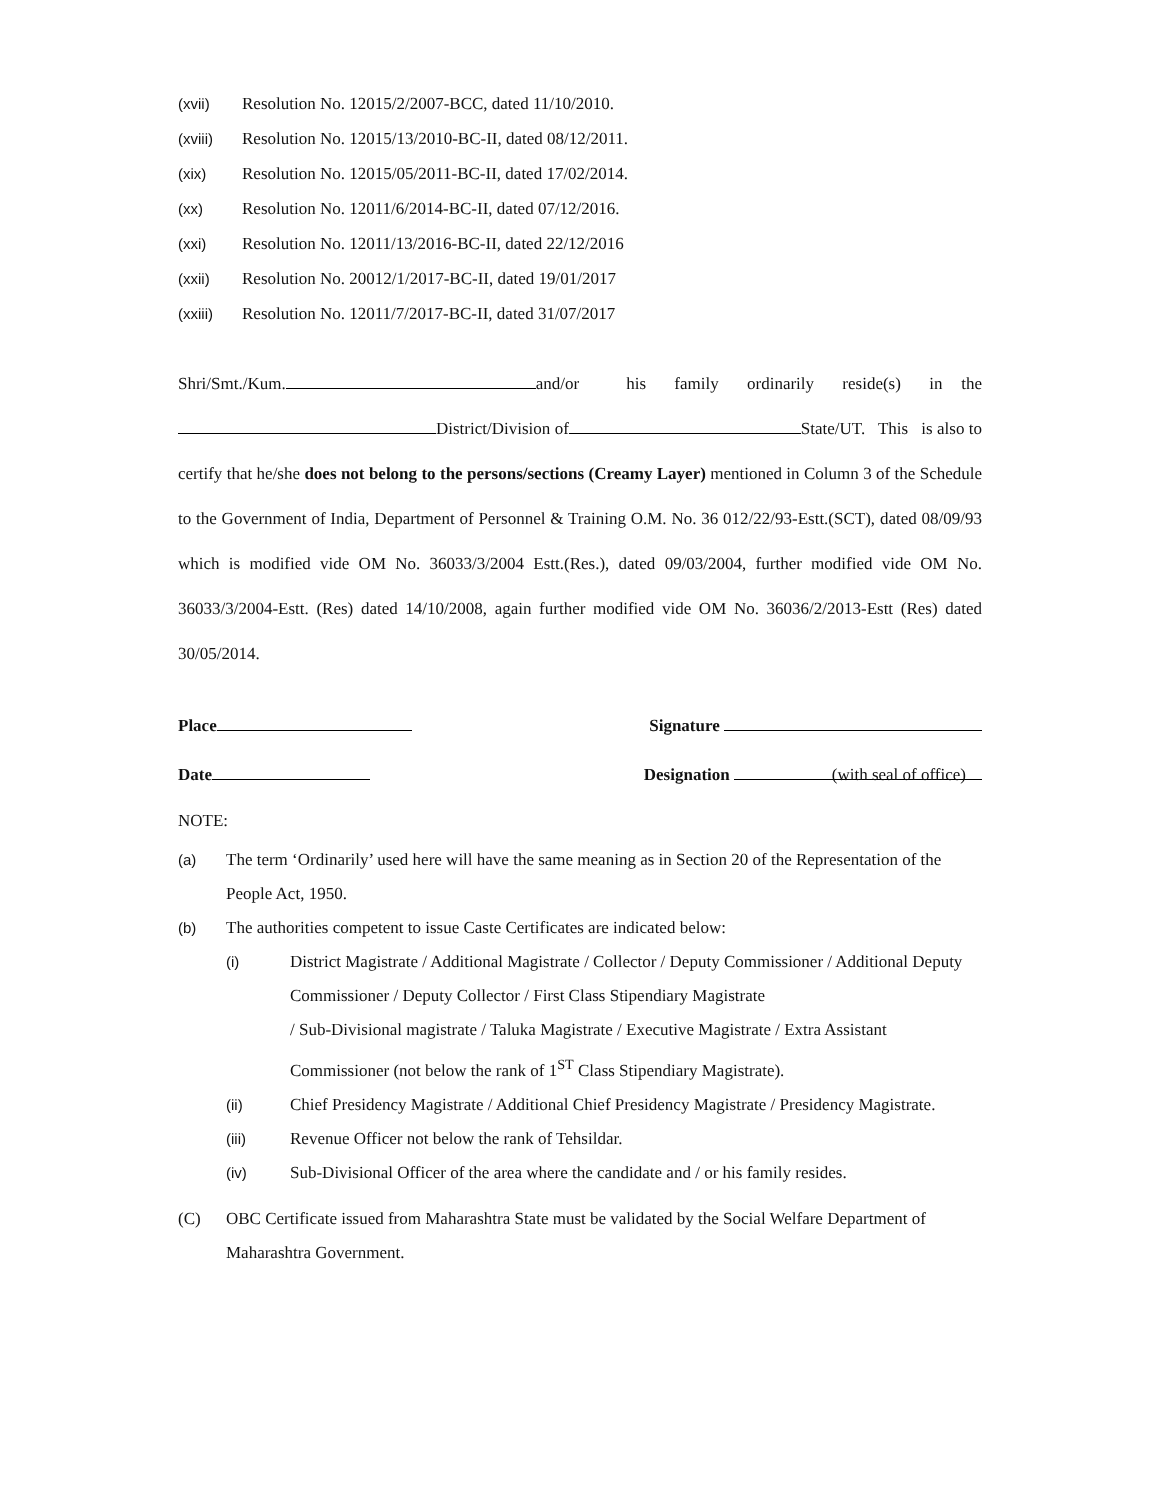(xvii) Resolution No. 12015/2/2007-BCC, dated 11/10/2010.
(xviii) Resolution No. 12015/13/2010-BC-II, dated 08/12/2011.
(xix) Resolution No. 12015/05/2011-BC-II, dated 17/02/2014.
(xx) Resolution No. 12011/6/2014-BC-II, dated 07/12/2016.
(xxi) Resolution No. 12011/13/2016-BC-II, dated 22/12/2016
(xxii) Resolution No. 20012/1/2017-BC-II, dated 19/01/2017
(xxiii) Resolution No. 12011/7/2017-BC-II, dated 31/07/2017
Shri/Smt./Kum. and/or his family ordinarily reside(s) in the District/Division of State/UT. This is also to certify that he/she does not belong to the persons/sections (Creamy Layer) mentioned in Column 3 of the Schedule to the Government of India, Department of Personnel & Training O.M. No. 36 012/22/93-Estt.(SCT), dated 08/09/93 which is modified vide OM No. 36033/3/2004 Estt.(Res.), dated 09/03/2004, further modified vide OM No. 36033/3/2004-Estt. (Res) dated 14/10/2008, again further modified vide OM No. 36036/2/2013-Estt (Res) dated 30/05/2014.
Place
Date
Signature
Designation
(with seal of office)
NOTE:
(a) The term ‘Ordinarily’ used here will have the same meaning as in Section 20 of the Representation of the People Act, 1950.
(b) The authorities competent to issue Caste Certificates are indicated below:
(i) District Magistrate / Additional Magistrate / Collector / Deputy Commissioner / Additional Deputy Commissioner / Deputy Collector / First Class Stipendiary Magistrate
/ Sub-Divisional magistrate / Taluka Magistrate / Executive Magistrate / Extra Assistant Commissioner (not below the rank of 1<sup>ST</sup> Class Stipendiary Magistrate).
(ii) Chief Presidency Magistrate / Additional Chief Presidency Magistrate / Presidency Magistrate.
(iii) Revenue Officer not below the rank of Tehsildar.
(iv) Sub-Divisional Officer of the area where the candidate and / or his family resides.
(C) OBC Certificate issued from Maharashtra State must be validated by the Social Welfare Department of Maharashtra Government.